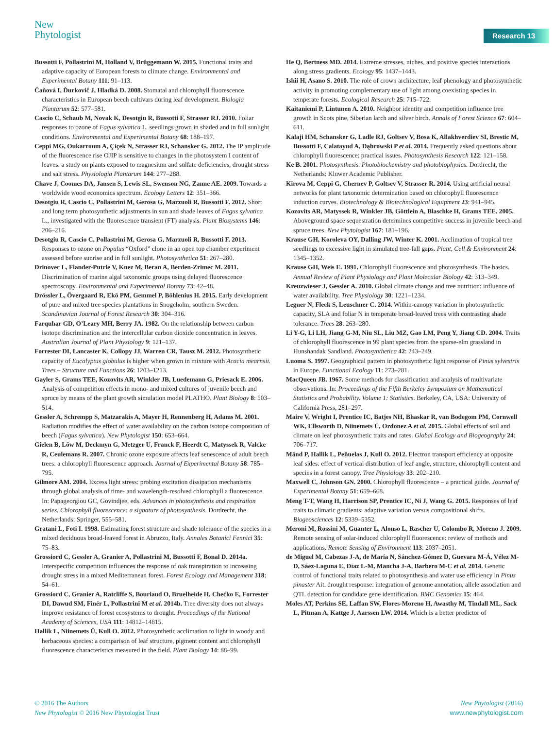New
Phytologist
Research 13
Bussotti F, Pollastrini M, Holland V, Brüggemann W. 2015. Functional traits and adaptive capacity of European forests to climate change. Environmental and Experimental Botany 111: 91–113.
Čaňová I, Ďurkovič J, Hladká D. 2008. Stomatal and chlorophyll fluorescence characteristics in European beech cultivars during leaf development. Biologia Plantarum 52: 577–581.
Cascio C, Schaub M, Novak K, Desotgiu R, Bussotti F, Strasser RJ. 2010. Foliar responses to ozone of Fagus sylvatica L. seedlings grown in shaded and in full sunlight conditions. Environmental and Experimental Botany 68: 188–197.
Ceppi MG, Oukarroum A, Çiçek N, Strasser RJ, Schansker G. 2012. The IP amplitude of the fluorescence rise OJIP is sensitive to changes in the photosystem I content of leaves: a study on plants exposed to magnesium and sulfate deficiencies, drought stress and salt stress. Physiologia Plantarum 144: 277–288.
Chave J, Coomes DA, Jansen S, Lewis SL, Swenson NG, Zanne AE. 2009. Towards a worldwide wood economics spectrum. Ecology Letters 12: 351–366.
Desotgiu R, Cascio C, Pollastrini M, Gerosa G, Marzuoli R, Bussotti F. 2012. Short and long term photosynthetic adjustments in sun and shade leaves of Fagus sylvatica L., investigated with the fluorescence transient (FT) analysis. Plant Biosystems 146: 206–216.
Desotgiu R, Cascio C, Pollastrini M, Gerosa G, Marzuoli R, Bussotti F. 2013. Responses to ozone on Populus “Oxford” clone in an open top chamber experiment assessed before sunrise and in full sunlight. Photosynthetica 51: 267–280.
Drinovec L, Flander-Putrle V, Knez M, Beran A, Berden-Zrimec M. 2011. Discrimination of marine algal taxonomic groups using delayed fluorescence spectroscopy. Environmental and Experimental Botany 73: 42–48.
Drössler L, Övergaard R, Ekö PM, Gemmel P, Böhlenius H. 2015. Early development of pure and mixed tree species plantations in Snogeholm, southern Sweden. Scandinavian Journal of Forest Research 30: 304–316.
Farquhar GD, O’Leary MH, Berry JA. 1982. On the relationship between carbon isotope discrimination and the intercellular carbon dioxide concentration in leaves. Australian Journal of Plant Physiology 9: 121–137.
Forrester DI, Lancaster K, Collopy JJ, Warren CR, Tausz M. 2012. Photosynthetic capacity of Eucalyptus globulus is higher when grown in mixture with Acacia mearnsii. Trees – Structure and Functions 26: 1203–1213.
Gayler S, Grams TEE, Kozovits AR, Winkler JB, Luedemann G, Priesack E. 2006. Analysis of competition effects in mono- and mixed cultures of juvenile beech and spruce by means of the plant growth simulation model PLATHO. Plant Biology 8: 503–514.
Gessler A, Schrempp S, Matzarakis A, Mayer H, Rennenberg H, Adams M. 2001. Radiation modifies the effect of water availability on the carbon isotope composition of beech (Fagus sylvatica). New Phytologist 150: 653–664.
Gielen B, Löw M, Deckmyn G, Metzger U, Franck F, Heerdt C, Matyssek R, Valcke R, Ceulemans R. 2007. Chronic ozone exposure affects leaf senescence of adult beech trees: a chlorophyll fluorescence approach. Journal of Experimental Botany 58: 785–795.
Gilmore AM. 2004. Excess light stress: probing excitation dissipation mechanisms through global analysis of time- and wavelength-resolved chlorophyll a fluorescence. In: Papageorgiou GC, Govindjee, eds. Advances in photosynthesis and respiration series. Chlorophyll fluorescence: a signature of photosynthesis. Dordrecht, the Netherlands: Springer, 555–581.
Gratani L, Foti I. 1998. Estimating forest structure and shade tolerance of the species in a mixed deciduous broad-leaved forest in Abruzzo, Italy. Annales Botanici Fennici 35: 75–83.
Grossiord C, Gessler A, Granier A, Pollastrini M, Bussotti F, Bonal D. 2014a. Interspecific competition influences the response of oak transpiration to increasing drought stress in a mixed Mediterranean forest. Forest Ecology and Management 318: 54–61.
Grossiord C, Granier A, Ratcliffe S, Bouriaud O, Bruelheide H, Chećko E, Forrester DI, Dawud SM, Finér L, Pollastrini M et al. 2014b. Tree diversity does not always improve resistance of forest ecosystems to drought. Proceedings of the National Academy of Sciences, USA 111: 14812–14815.
Hallik L, Niinemets Ü, Kull O. 2012. Photosynthetic acclimation to light in woody and herbaceous species: a comparison of leaf structure, pigment content and chlorophyll fluorescence characteristics measured in the field. Plant Biology 14: 88–99.
He Q, Bertness MD. 2014. Extreme stresses, niches, and positive species interactions along stress gradients. Ecology 95: 1437–1443.
Ishii H, Asano S. 2010. The role of crown architecture, leaf phenology and photosynthetic activity in promoting complementary use of light among coexisting species in temperate forests. Ecological Research 25: 715–722.
Kaitaniemi P, Lintunen A. 2010. Neighbor identity and competition influence tree growth in Scots pine, Siberian larch and silver birch. Annals of Forest Science 67: 604–611.
Kalaji HM, Schansker G, Ladle RJ, Goltsev V, Bosa K, Allakhverdiev SI, Brestic M, Bussotti F, Calatayud A, Dąbrowski P et al. 2014. Frequently asked questions about chlorophyll fluorescence: practical issues. Photosynthesis Research 122: 121–158.
Ke B. 2001. Photosynthesis. Photobiochemistry and photobiophysics. Dordrecht, the Netherlands: Kluwer Academic Publisher.
Kirova M, Ceppi G, Chernev P, Goltsev V, Strasser R. 2014. Using artificial neural networks for plant taxonomic determination based on chlorophyll fluorescence induction curves. Biotechnology & Biotechnological Equipment 23: 941–945.
Kozovits AR, Matyssek R, Winkler JB, Göttlein A, Blaschke H, Grams TEE. 2005. Aboveground space sequestration determines competitive success in juvenile beech and spruce trees. New Phytologist 167: 181–196.
Krause GH, Koroleva OY, Dalling JW, Winter K. 2001. Acclimation of tropical tree seedlings to excessive light in simulated tree-fall gaps. Plant, Cell & Environment 24: 1345–1352.
Krause GH, Weis E. 1991. Chlorophyll fluorescence and photosynthesis. The basics. Annual Review of Plant Physiology and Plant Molecular Biology 42: 313–349.
Kreuzwieser J, Gessler A. 2010. Global climate change and tree nutrition: influence of water availability. Tree Physiology 30: 1221–1234.
Legner N, Fleck S, Leuschner C. 2014. Within-canopy variation in photosynthetic capacity, SLA and foliar N in temperate broad-leaved trees with contrasting shade tolerance. Trees 28: 263–280.
Li Y-G, Li LH, Jiang G-M, Niu SL, Liu MZ, Gao LM, Peng Y, Jiang CD. 2004. Traits of chlorophyll fluorescence in 99 plant species from the sparse-elm grassland in Hunshandak Sandland. Photosynthetica 42: 243–249.
Luoma S. 1997. Geographical pattern in photosynthetic light response of Pinus sylvestris in Europe. Functional Ecology 11: 273–281.
MacQueen JB. 1967. Some methods for classification and analysis of multivariate observations. In: Proceedings of the Fifth Berkeley Symposium on Mathematical Statistics and Probability. Volume 1: Statistics. Berkeley, CA, USA: University of California Press, 281–297.
Maire V, Wright I, Prentice IC, Batjes NH, Bhaskar R, van Bodegom PM, Cornwell WK, Ellsworth D, Niinemets Ü, Ordonez A et al. 2015. Global effects of soil and climate on leaf photosynthetic traits and rates. Global Ecology and Biogeography 24: 706–717.
Mänd P, Hallik L, Peñuelas J, Kull O. 2012. Electron transport efficiency at opposite leaf sides: effect of vertical distribution of leaf angle, structure, chlorophyll content and species in a forest canopy. Tree Physiology 33: 202–210.
Maxwell C, Johnson GN. 2000. Chlorophyll fluorescence – a practical guide. Journal of Experimental Botany 51: 659–668.
Meng T-T, Wang H, Harrison SP, Prentice IC, Ni J, Wang G. 2015. Responses of leaf traits to climatic gradients: adaptive variation versus compositional shifts. Biogeosciences 12: 5339–5352.
Meroni M, Rossini M, Guanter L, Alonso L, Rascher U, Colombo R, Moreno J. 2009. Remote sensing of solar-induced chlorophyll fluorescence: review of methods and applications. Remote Sensing of Environment 113: 2037–2051.
de Miguel M, Cabezas J-A, de María N, Sánchez-Gómez D, Guevara M-Á, Vélez M-D, Sáez-Laguna E, Díaz L-M, Mancha J-A, Barbero M-C et al. 2014. Genetic control of functional traits related to photosynthesis and water use efficiency in Pinus pinaster Ait. drought response: integration of genome annotation, allele association and QTL detection for candidate gene identification. BMC Genomics 15: 464.
Moles AT, Perkins SE, Laffan SW, Flores-Moreno H, Awasthy M, Tindall ML, Sack L, Pitman A, Kattge J, Aarssen LW. 2014. Which is a better predictor of
© 2016 The Authors
New Phytologist © 2016 New Phytologist Trust
New Phytologist (2016)
www.newphytologist.com